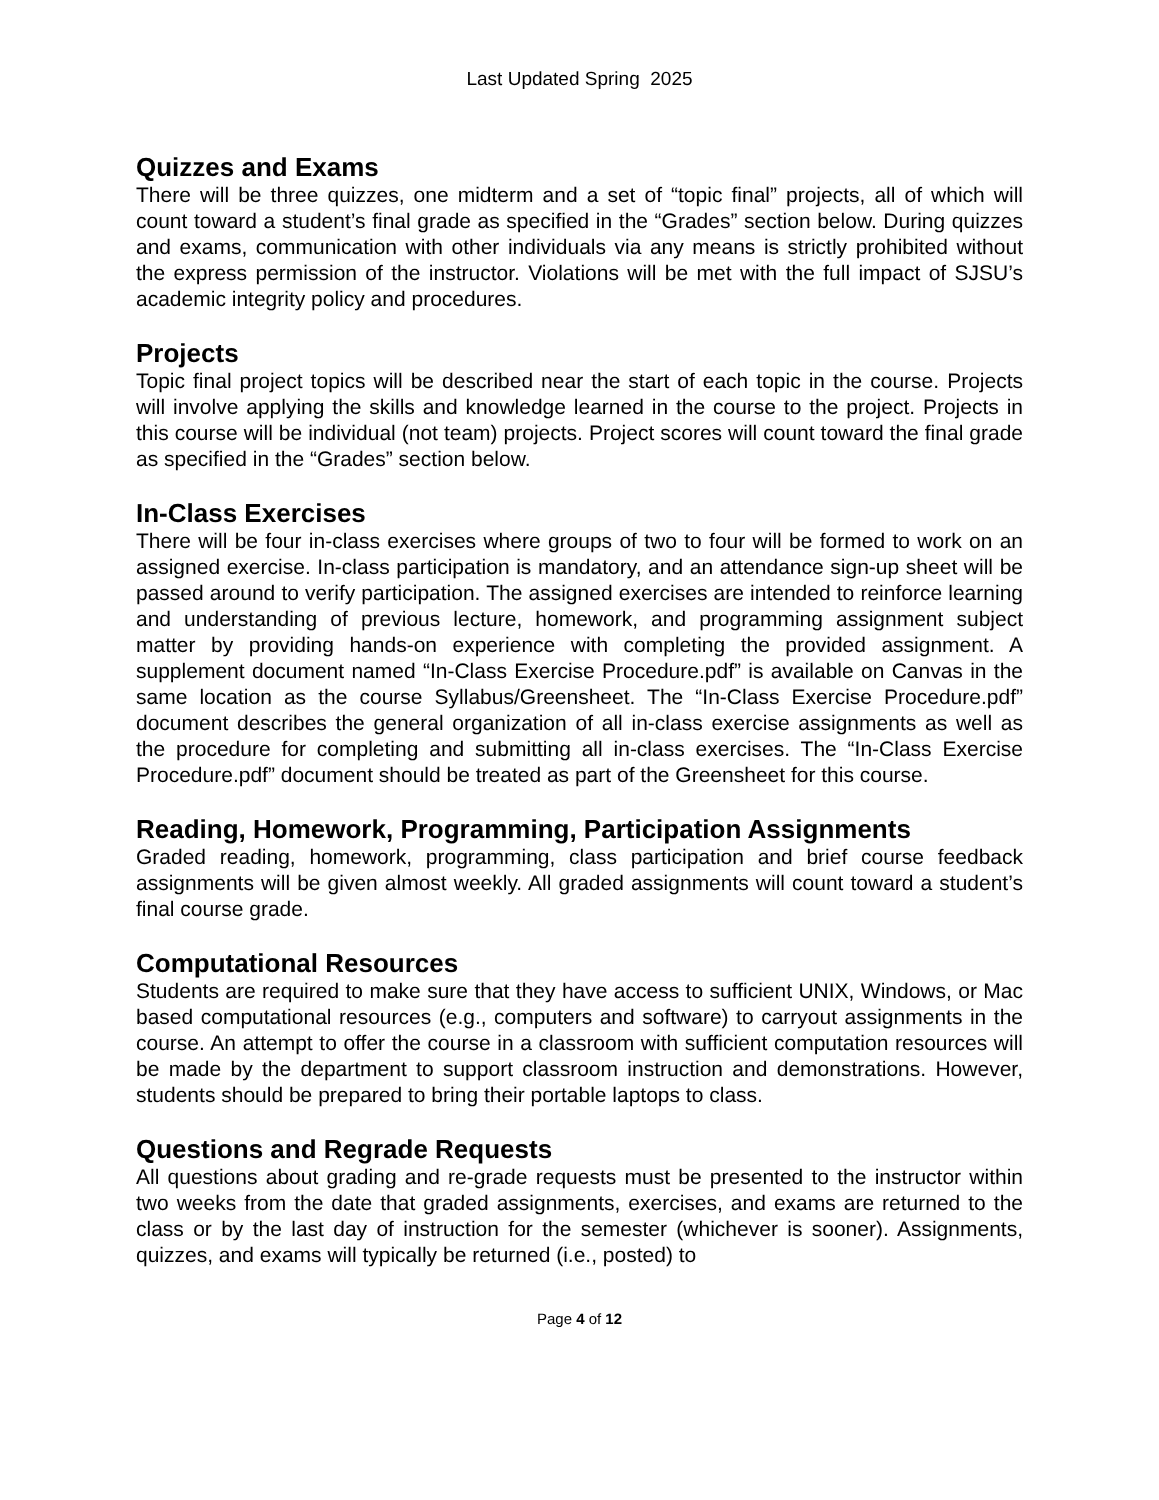Last Updated Spring 2025
Quizzes and Exams
There will be three quizzes, one midterm and a set of “topic final” projects, all of which will count toward a student’s final grade as specified in the “Grades” section below. During quizzes and exams, communication with other individuals via any means is strictly prohibited without the express permission of the instructor. Violations will be met with the full impact of SJSU’s academic integrity policy and procedures.
Projects
Topic final project topics will be described near the start of each topic in the course. Projects will involve applying the skills and knowledge learned in the course to the project. Projects in this course will be individual (not team) projects. Project scores will count toward the final grade as specified in the “Grades” section below.
In-Class Exercises
There will be four in-class exercises where groups of two to four will be formed to work on an assigned exercise. In-class participation is mandatory, and an attendance sign-up sheet will be passed around to verify participation. The assigned exercises are intended to reinforce learning and understanding of previous lecture, homework, and programming assignment subject matter by providing hands-on experience with completing the provided assignment. A supplement document named “In-Class Exercise Procedure.pdf” is available on Canvas in the same location as the course Syllabus/Greensheet. The “In-Class Exercise Procedure.pdf” document describes the general organization of all in-class exercise assignments as well as the procedure for completing and submitting all in-class exercises. The “In-Class Exercise Procedure.pdf” document should be treated as part of the Greensheet for this course.
Reading, Homework, Programming, Participation Assignments
Graded reading, homework, programming, class participation and brief course feedback assignments will be given almost weekly. All graded assignments will count toward a student’s final course grade.
Computational Resources
Students are required to make sure that they have access to sufficient UNIX, Windows, or Mac based computational resources (e.g., computers and software) to carryout assignments in the course. An attempt to offer the course in a classroom with sufficient computation resources will be made by the department to support classroom instruction and demonstrations. However, students should be prepared to bring their portable laptops to class.
Questions and Regrade Requests
All questions about grading and re-grade requests must be presented to the instructor within two weeks from the date that graded assignments, exercises, and exams are returned to the class or by the last day of instruction for the semester (whichever is sooner). Assignments, quizzes, and exams will typically be returned (i.e., posted) to
Page 4 of 12